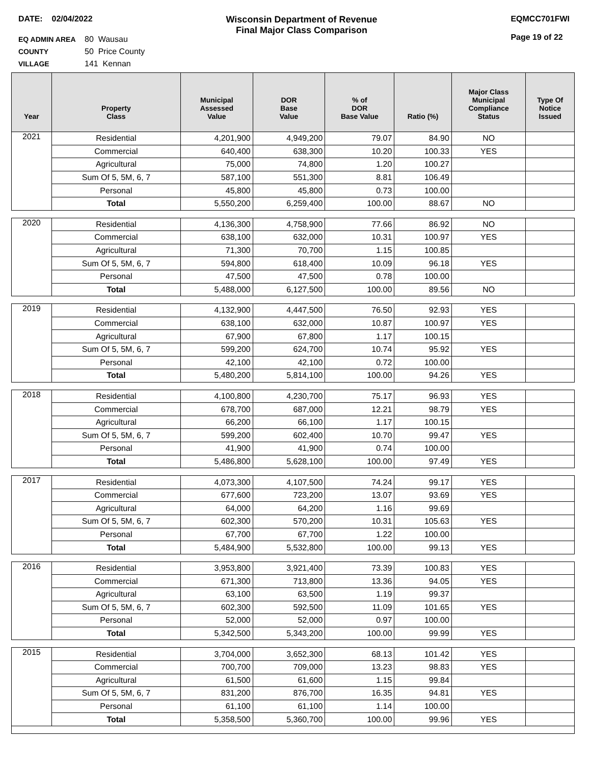DATE: 02/04/2022 Wisconsin Department of Revenue
Final Major Class Comparison
EQMCC701FWI
Page 19 of 22
EQ ADMIN AREA 80 Wausau
COUNTY 50 Price County
VILLAGE 141 Kennan
| Year | Property Class | Municipal Assessed Value | DOR Base Value | % of DOR Base Value | Ratio (%) | Major Class Municipal Compliance Status | Type Of Notice Issued |
| --- | --- | --- | --- | --- | --- | --- | --- |
| 2021 | Residential | 4,201,900 | 4,949,200 | 79.07 | 84.90 | NO | |
| | Commercial | 640,400 | 638,300 | 10.20 | 100.33 | YES | |
| | Agricultural | 75,000 | 74,800 | 1.20 | 100.27 | | |
| | Sum Of 5, 5M, 6, 7 | 587,100 | 551,300 | 8.81 | 106.49 | | |
| | Personal | 45,800 | 45,800 | 0.73 | 100.00 | | |
| | Total | 5,550,200 | 6,259,400 | 100.00 | 88.67 | NO | |
| 2020 | Residential | 4,136,300 | 4,758,900 | 77.66 | 86.92 | NO | |
| | Commercial | 638,100 | 632,000 | 10.31 | 100.97 | YES | |
| | Agricultural | 71,300 | 70,700 | 1.15 | 100.85 | | |
| | Sum Of 5, 5M, 6, 7 | 594,800 | 618,400 | 10.09 | 96.18 | YES | |
| | Personal | 47,500 | 47,500 | 0.78 | 100.00 | | |
| | Total | 5,488,000 | 6,127,500 | 100.00 | 89.56 | NO | |
| 2019 | Residential | 4,132,900 | 4,447,500 | 76.50 | 92.93 | YES | |
| | Commercial | 638,100 | 632,000 | 10.87 | 100.97 | YES | |
| | Agricultural | 67,900 | 67,800 | 1.17 | 100.15 | | |
| | Sum Of 5, 5M, 6, 7 | 599,200 | 624,700 | 10.74 | 95.92 | YES | |
| | Personal | 42,100 | 42,100 | 0.72 | 100.00 | | |
| | Total | 5,480,200 | 5,814,100 | 100.00 | 94.26 | YES | |
| 2018 | Residential | 4,100,800 | 4,230,700 | 75.17 | 96.93 | YES | |
| | Commercial | 678,700 | 687,000 | 12.21 | 98.79 | YES | |
| | Agricultural | 66,200 | 66,100 | 1.17 | 100.15 | | |
| | Sum Of 5, 5M, 6, 7 | 599,200 | 602,400 | 10.70 | 99.47 | YES | |
| | Personal | 41,900 | 41,900 | 0.74 | 100.00 | | |
| | Total | 5,486,800 | 5,628,100 | 100.00 | 97.49 | YES | |
| 2017 | Residential | 4,073,300 | 4,107,500 | 74.24 | 99.17 | YES | |
| | Commercial | 677,600 | 723,200 | 13.07 | 93.69 | YES | |
| | Agricultural | 64,000 | 64,200 | 1.16 | 99.69 | | |
| | Sum Of 5, 5M, 6, 7 | 602,300 | 570,200 | 10.31 | 105.63 | YES | |
| | Personal | 67,700 | 67,700 | 1.22 | 100.00 | | |
| | Total | 5,484,900 | 5,532,800 | 100.00 | 99.13 | YES | |
| 2016 | Residential | 3,953,800 | 3,921,400 | 73.39 | 100.83 | YES | |
| | Commercial | 671,300 | 713,800 | 13.36 | 94.05 | YES | |
| | Agricultural | 63,100 | 63,500 | 1.19 | 99.37 | | |
| | Sum Of 5, 5M, 6, 7 | 602,300 | 592,500 | 11.09 | 101.65 | YES | |
| | Personal | 52,000 | 52,000 | 0.97 | 100.00 | | |
| | Total | 5,342,500 | 5,343,200 | 100.00 | 99.99 | YES | |
| 2015 | Residential | 3,704,000 | 3,652,300 | 68.13 | 101.42 | YES | |
| | Commercial | 700,700 | 709,000 | 13.23 | 98.83 | YES | |
| | Agricultural | 61,500 | 61,600 | 1.15 | 99.84 | | |
| | Sum Of 5, 5M, 6, 7 | 831,200 | 876,700 | 16.35 | 94.81 | YES | |
| | Personal | 61,100 | 61,100 | 1.14 | 100.00 | | |
| | Total | 5,358,500 | 5,360,700 | 100.00 | 99.96 | YES | |